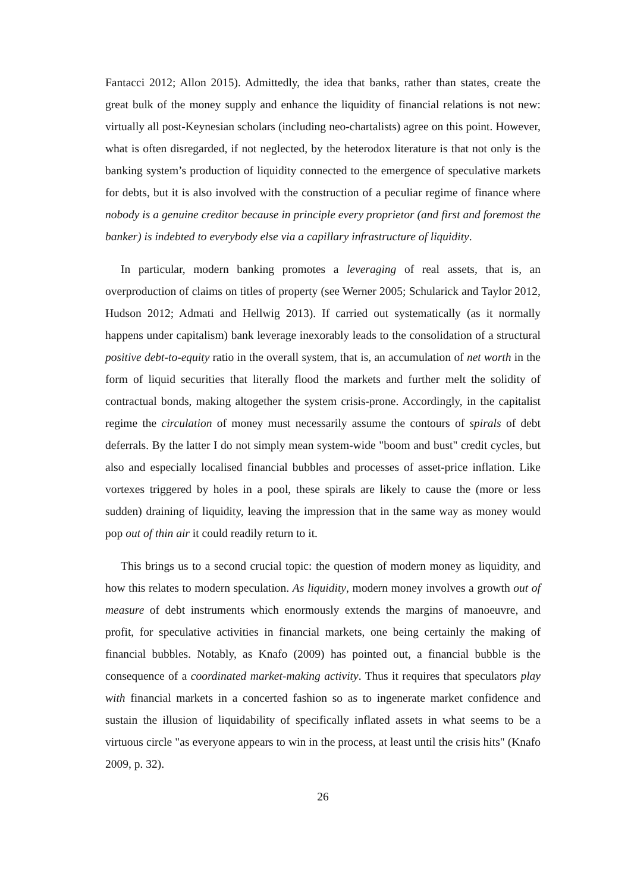Fantacci 2012; Allon 2015). Admittedly, the idea that banks, rather than states, create the great bulk of the money supply and enhance the liquidity of financial relations is not new: virtually all post-Keynesian scholars (including neo-chartalists) agree on this point. However, what is often disregarded, if not neglected, by the heterodox literature is that not only is the banking system’s production of liquidity connected to the emergence of speculative markets for debts, but it is also involved with the construction of a peculiar regime of finance where nobody is a genuine creditor because in principle every proprietor (and first and foremost the banker) is indebted to everybody else via a capillary infrastructure of liquidity.
In particular, modern banking promotes a leveraging of real assets, that is, an overproduction of claims on titles of property (see Werner 2005; Schularick and Taylor 2012, Hudson 2012; Admati and Hellwig 2013). If carried out systematically (as it normally happens under capitalism) bank leverage inexorably leads to the consolidation of a structural positive debt-to-equity ratio in the overall system, that is, an accumulation of net worth in the form of liquid securities that literally flood the markets and further melt the solidity of contractual bonds, making altogether the system crisis-prone. Accordingly, in the capitalist regime the circulation of money must necessarily assume the contours of spirals of debt deferrals. By the latter I do not simply mean system-wide "boom and bust" credit cycles, but also and especially localised financial bubbles and processes of asset-price inflation. Like vortexes triggered by holes in a pool, these spirals are likely to cause the (more or less sudden) draining of liquidity, leaving the impression that in the same way as money would pop out of thin air it could readily return to it.
This brings us to a second crucial topic: the question of modern money as liquidity, and how this relates to modern speculation. As liquidity, modern money involves a growth out of measure of debt instruments which enormously extends the margins of manoeuvre, and profit, for speculative activities in financial markets, one being certainly the making of financial bubbles. Notably, as Knafo (2009) has pointed out, a financial bubble is the consequence of a coordinated market-making activity. Thus it requires that speculators play with financial markets in a concerted fashion so as to ingenerate market confidence and sustain the illusion of liquidability of specifically inflated assets in what seems to be a virtuous circle "as everyone appears to win in the process, at least until the crisis hits" (Knafo 2009, p. 32).
26